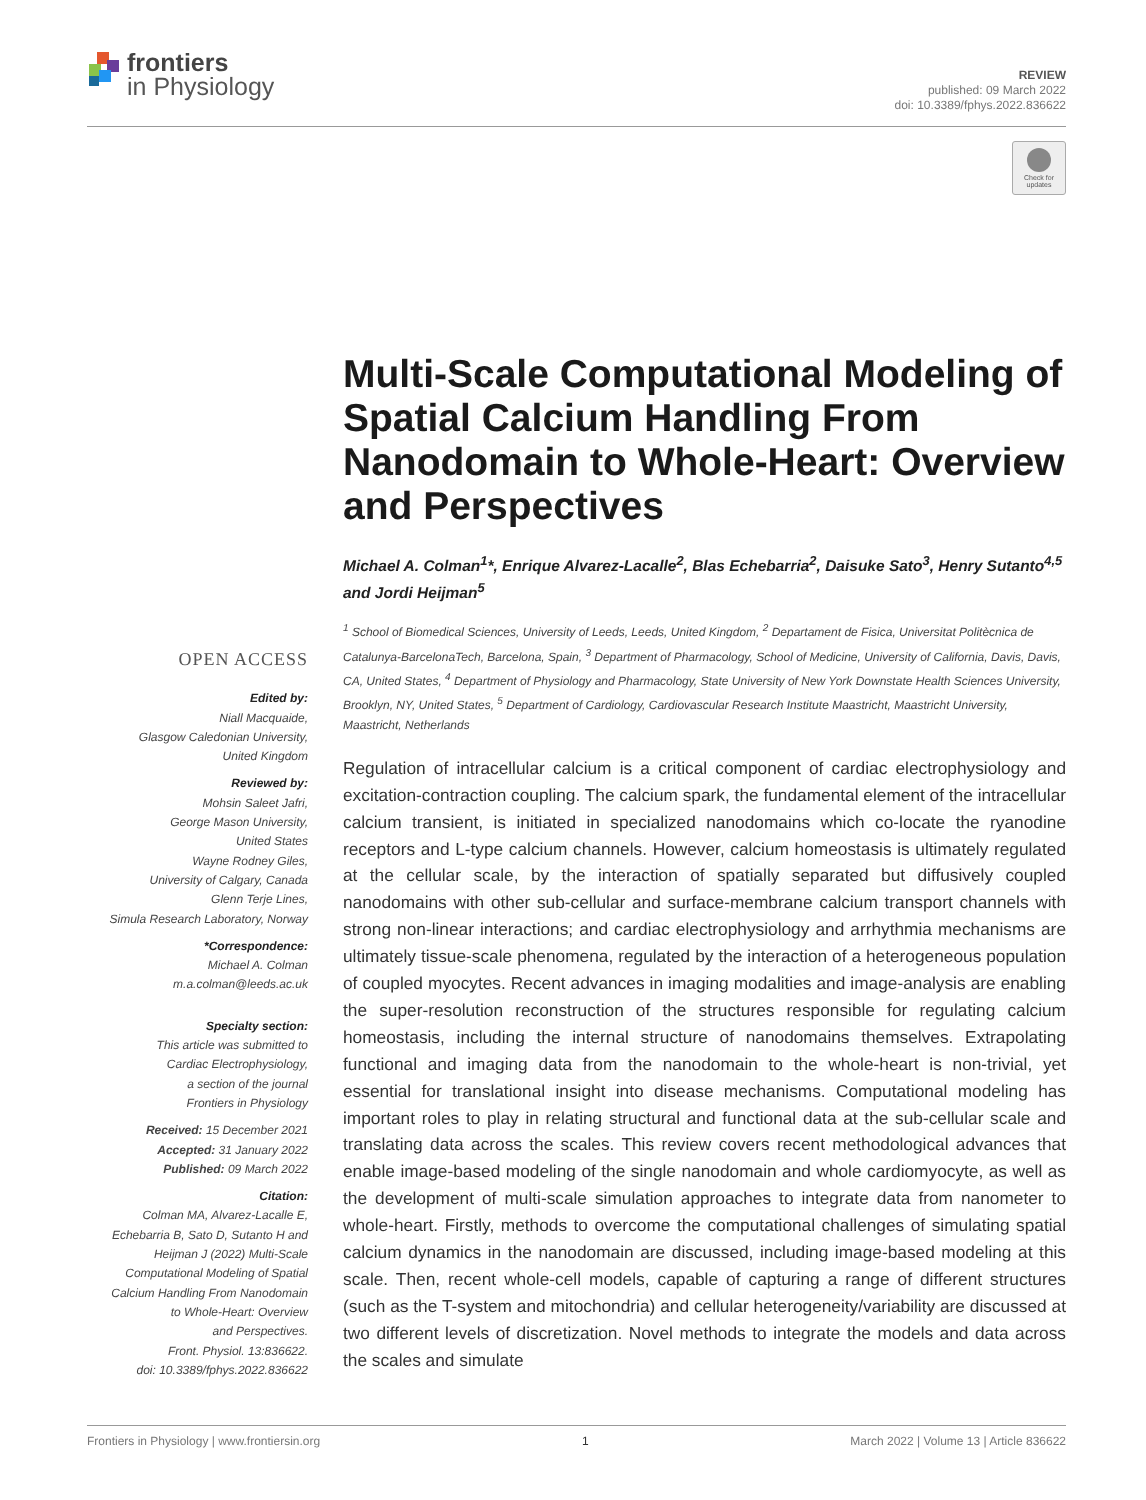frontiers
in Physiology
REVIEW
published: 09 March 2022
doi: 10.3389/fphys.2022.836622
Check for updates
Multi-Scale Computational Modeling of Spatial Calcium Handling From Nanodomain to Whole-Heart: Overview and Perspectives
Michael A. Colman<sup>1</sup>*, Enrique Alvarez-Lacalle<sup>2</sup>, Blas Echebarria<sup>2</sup>, Daisuke Sato<sup>3</sup>, Henry Sutanto<sup>4,5</sup> and Jordi Heijman<sup>5</sup>
<sup>1</sup> School of Biomedical Sciences, University of Leeds, Leeds, United Kingdom, <sup>2</sup> Departament de Fisica, Universitat Politècnica de Catalunya-BarcelonaTech, Barcelona, Spain, <sup>3</sup> Department of Pharmacology, School of Medicine, University of California, Davis, Davis, CA, United States, <sup>4</sup> Department of Physiology and Pharmacology, State University of New York Downstate Health Sciences University, Brooklyn, NY, United States, <sup>5</sup> Department of Cardiology, Cardiovascular Research Institute Maastricht, Maastricht University, Maastricht, Netherlands
Regulation of intracellular calcium is a critical component of cardiac electrophysiology and excitation-contraction coupling. The calcium spark, the fundamental element of the intracellular calcium transient, is initiated in specialized nanodomains which co-locate the ryanodine receptors and L-type calcium channels. However, calcium homeostasis is ultimately regulated at the cellular scale, by the interaction of spatially separated but diffusively coupled nanodomains with other sub-cellular and surface-membrane calcium transport channels with strong non-linear interactions; and cardiac electrophysiology and arrhythmia mechanisms are ultimately tissue-scale phenomena, regulated by the interaction of a heterogeneous population of coupled myocytes. Recent advances in imaging modalities and image-analysis are enabling the super-resolution reconstruction of the structures responsible for regulating calcium homeostasis, including the internal structure of nanodomains themselves. Extrapolating functional and imaging data from the nanodomain to the whole-heart is non-trivial, yet essential for translational insight into disease mechanisms. Computational modeling has important roles to play in relating structural and functional data at the sub-cellular scale and translating data across the scales. This review covers recent methodological advances that enable image-based modeling of the single nanodomain and whole cardiomyocyte, as well as the development of multi-scale simulation approaches to integrate data from nanometer to whole-heart. Firstly, methods to overcome the computational challenges of simulating spatial calcium dynamics in the nanodomain are discussed, including image-based modeling at this scale. Then, recent whole-cell models, capable of capturing a range of different structures (such as the T-system and mitochondria) and cellular heterogeneity/variability are discussed at two different levels of discretization. Novel methods to integrate the models and data across the scales and simulate
OPEN ACCESS
Edited by:
Niall Macquaide,
Glasgow Caledonian University,
United Kingdom
Reviewed by:
Mohsin Saleet Jafri,
George Mason University,
United States
Wayne Rodney Giles,
University of Calgary, Canada
Glenn Terje Lines,
Simula Research Laboratory, Norway
*Correspondence:
Michael A. Colman
m.a.colman@leeds.ac.uk
Specialty section:
This article was submitted to
Cardiac Electrophysiology,
a section of the journal
Frontiers in Physiology
Received: 15 December 2021
Accepted: 31 January 2022
Published: 09 March 2022
Citation:
Colman MA, Alvarez-Lacalle E,
Echebarria B, Sato D, Sutanto H and
Heijman J (2022) Multi-Scale
Computational Modeling of Spatial
Calcium Handling From Nanodomain
to Whole-Heart: Overview
and Perspectives.
Front. Physiol. 13:836622.
doi: 10.3389/fphys.2022.836622
Frontiers in Physiology | www.frontiersin.org 1 March 2022 | Volume 13 | Article 836622